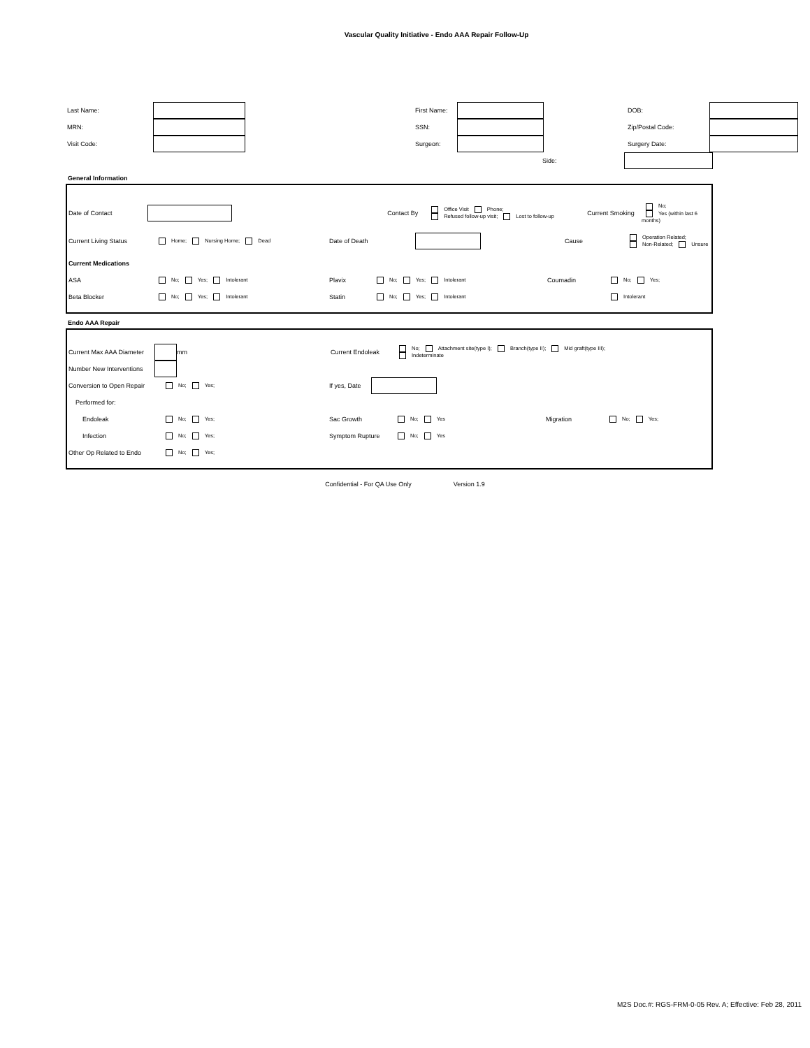Vascular Quality Initiative - Endo AAA Repair Follow-Up
Last Name: First Name: DOB:
MRN: SSN: Zip/Postal Code:
Visit Code: Surgeon: Surgery Date:
Side:
General Information
Date of Contact Contact By Office Visit Phone;
Refused follow-up visit; Lost to follow-up Current Smoking No;
Yes (within last 6 months)
Current Living Status Home; Nursing Home; Dead Date of Death Cause Operation Related;
Non-Related; Unsure
Current Medications
ASA No; Yes; Intolerant Plavix No; Yes; Intolerant Coumadin No; Yes;
Beta Blocker No; Yes; Intolerant Statin No; Yes; Intolerant Intolerant
Endo AAA Repair
Current Max AAA Diameter mm Current Endoleak No; Attachment site(type I); Branch(type II); Mid graft(type III);
Indeterminate
Number New Interventions
Conversion to Open Repair No; Yes; If yes, Date
Performed for:
Endoleak No; Yes; Sac Growth No; Yes Migration No; Yes;
Infection No; Yes; Symptom Rupture No; Yes
Other Op Related to Endo No; Yes;
Confidential - For QA Use Only Version 1.9
M2S Doc.#: RGS-FRM-0-05 Rev. A; Effective: Feb 28, 2011